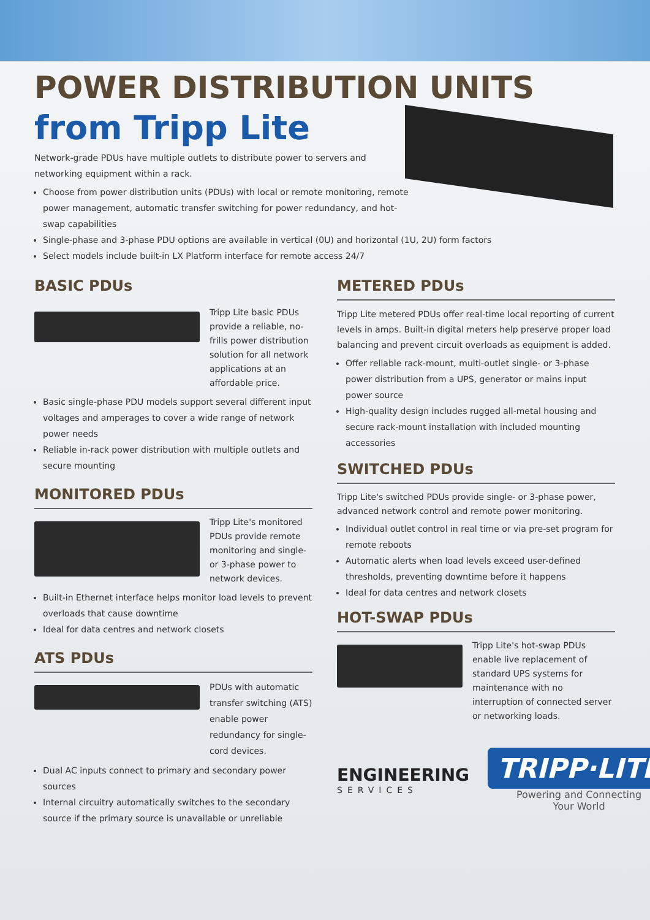POWER DISTRIBUTION UNITS
from Tripp Lite
Network-grade PDUs have multiple outlets to distribute power to servers and networking equipment within a rack.
Choose from power distribution units (PDUs) with local or remote monitoring, remote power management, automatic transfer switching for power redundancy, and hot-swap capabilities
Single-phase and 3-phase PDU options are available in vertical (0U) and horizontal (1U, 2U) form factors
Select models include built-in LX Platform interface for remote access 24/7
BASIC PDUs
Tripp Lite basic PDUs provide a reliable, no-frills power distribution solution for all network applications at an affordable price.
Basic single-phase PDU models support several different input voltages and amperages to cover a wide range of network power needs
Reliable in-rack power distribution with multiple outlets and secure mounting
MONITORED PDUs
Tripp Lite's monitored PDUs provide remote monitoring and single- or 3-phase power to network devices.
Built-in Ethernet interface helps monitor load levels to prevent overloads that cause downtime
Ideal for data centres and network closets
ATS PDUs
PDUs with automatic transfer switching (ATS) enable power redundancy for single-cord devices.
Dual AC inputs connect to primary and secondary power sources
Internal circuitry automatically switches to the secondary source if the primary source is unavailable or unreliable
METERED PDUs
Tripp Lite metered PDUs offer real-time local reporting of current levels in amps. Built-in digital meters help preserve proper load balancing and prevent circuit overloads as equipment is added.
Offer reliable rack-mount, multi-outlet single- or 3-phase power distribution from a UPS, generator or mains input power source
High-quality design includes rugged all-metal housing and secure rack-mount installation with included mounting accessories
SWITCHED PDUs
Tripp Lite's switched PDUs provide single- or 3-phase power, advanced network control and remote power monitoring.
Individual outlet control in real time or via pre-set program for remote reboots
Automatic alerts when load levels exceed user-defined thresholds, preventing downtime before it happens
Ideal for data centres and network closets
HOT-SWAP PDUs
Tripp Lite's hot-swap PDUs enable live replacement of standard UPS systems for maintenance with no interruption of connected server or networking loads.
ENGINEERING
SERVICES
TRIPP·LITE
Powering and Connecting
Your World